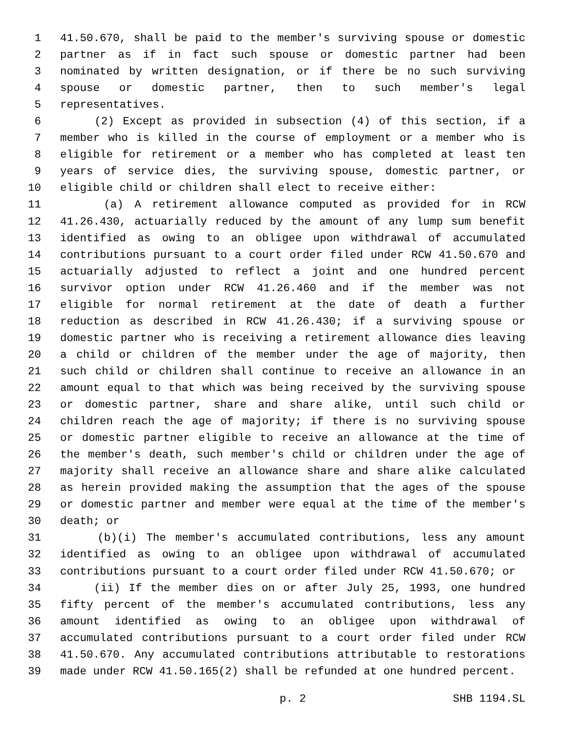1 41.50.670, shall be paid to the member's surviving spouse or domestic
2 partner as if in fact such spouse or domestic partner had been
3 nominated by written designation, or if there be no such surviving
4 spouse or domestic partner, then to such member's legal
5 representatives.
6 (2) Except as provided in subsection (4) of this section, if a
7 member who is killed in the course of employment or a member who is
8 eligible for retirement or a member who has completed at least ten
9 years of service dies, the surviving spouse, domestic partner, or
10 eligible child or children shall elect to receive either:
11 (a) A retirement allowance computed as provided for in RCW
12 41.26.430, actuarially reduced by the amount of any lump sum benefit
13 identified as owing to an obligee upon withdrawal of accumulated
14 contributions pursuant to a court order filed under RCW 41.50.670 and
15 actuarially adjusted to reflect a joint and one hundred percent
16 survivor option under RCW 41.26.460 and if the member was not
17 eligible for normal retirement at the date of death a further
18 reduction as described in RCW 41.26.430; if a surviving spouse or
19 domestic partner who is receiving a retirement allowance dies leaving
20 a child or children of the member under the age of majority, then
21 such child or children shall continue to receive an allowance in an
22 amount equal to that which was being received by the surviving spouse
23 or domestic partner, share and share alike, until such child or
24 children reach the age of majority; if there is no surviving spouse
25 or domestic partner eligible to receive an allowance at the time of
26 the member's death, such member's child or children under the age of
27 majority shall receive an allowance share and share alike calculated
28 as herein provided making the assumption that the ages of the spouse
29 or domestic partner and member were equal at the time of the member's
30 death; or
31 (b)(i) The member's accumulated contributions, less any amount
32 identified as owing to an obligee upon withdrawal of accumulated
33 contributions pursuant to a court order filed under RCW 41.50.670; or
34 (ii) If the member dies on or after July 25, 1993, one hundred
35 fifty percent of the member's accumulated contributions, less any
36 amount identified as owing to an obligee upon withdrawal of
37 accumulated contributions pursuant to a court order filed under RCW
38 41.50.670. Any accumulated contributions attributable to restorations
39 made under RCW 41.50.165(2) shall be refunded at one hundred percent.
p. 2 SHB 1194.SL